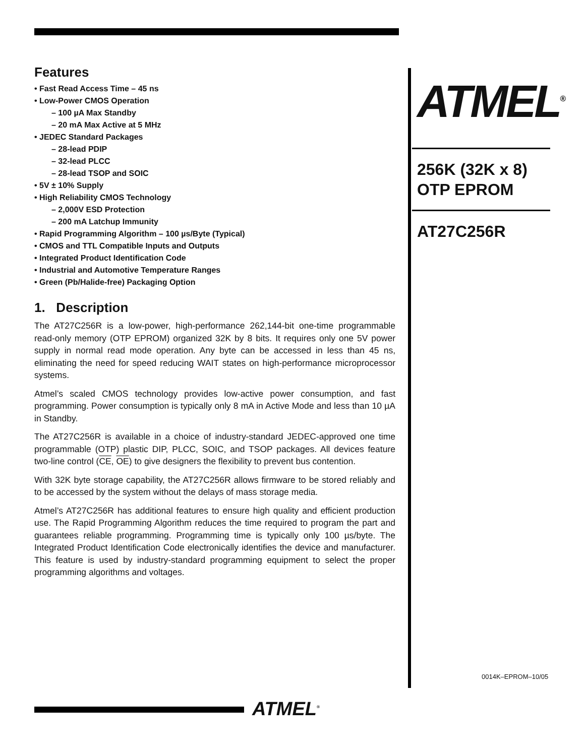Features
• Fast Read Access Time – 45 ns
• Low-Power CMOS Operation
– 100 µA Max Standby
– 20 mA Max Active at 5 MHz
• JEDEC Standard Packages
– 28-lead PDIP
– 32-lead PLCC
– 28-lead TSOP and SOIC
• 5V ± 10% Supply
• High Reliability CMOS Technology
– 2,000V ESD Protection
– 200 mA Latchup Immunity
• Rapid Programming Algorithm – 100 µs/Byte (Typical)
• CMOS and TTL Compatible Inputs and Outputs
• Integrated Product Identification Code
• Industrial and Automotive Temperature Ranges
• Green (Pb/Halide-free) Packaging Option
1. Description
The AT27C256R is a low-power, high-performance 262,144-bit one-time programmable read-only memory (OTP EPROM) organized 32K by 8 bits. It requires only one 5V power supply in normal read mode operation. Any byte can be accessed in less than 45 ns, eliminating the need for speed reducing WAIT states on high-performance microprocessor systems.
Atmel’s scaled CMOS technology provides low-active power consumption, and fast programming. Power consumption is typically only 8 mA in Active Mode and less than 10 µA in Standby.
The AT27C256R is available in a choice of industry-standard JEDEC-approved one time programmable (OTP) plastic DIP, PLCC, SOIC, and TSOP packages. All devices feature two-line control (CE, OE) to give designers the flexibility to prevent bus contention.
With 32K byte storage capability, the AT27C256R allows firmware to be stored reliably and to be accessed by the system without the delays of mass storage media.
Atmel’s AT27C256R has additional features to ensure high quality and efficient production use. The Rapid Programming Algorithm reduces the time required to program the part and guarantees reliable programming. Programming time is typically only 100 µs/byte. The Integrated Product Identification Code electronically identifies the device and manufacturer. This feature is used by industry-standard programming equipment to select the proper programming algorithms and voltages.
ATMEL<sup>®</sup>
256K (32K x 8)
OTP EPROM
AT27C256R
0014K–EPROM–10/05
ATMEL<sup>®</sup>